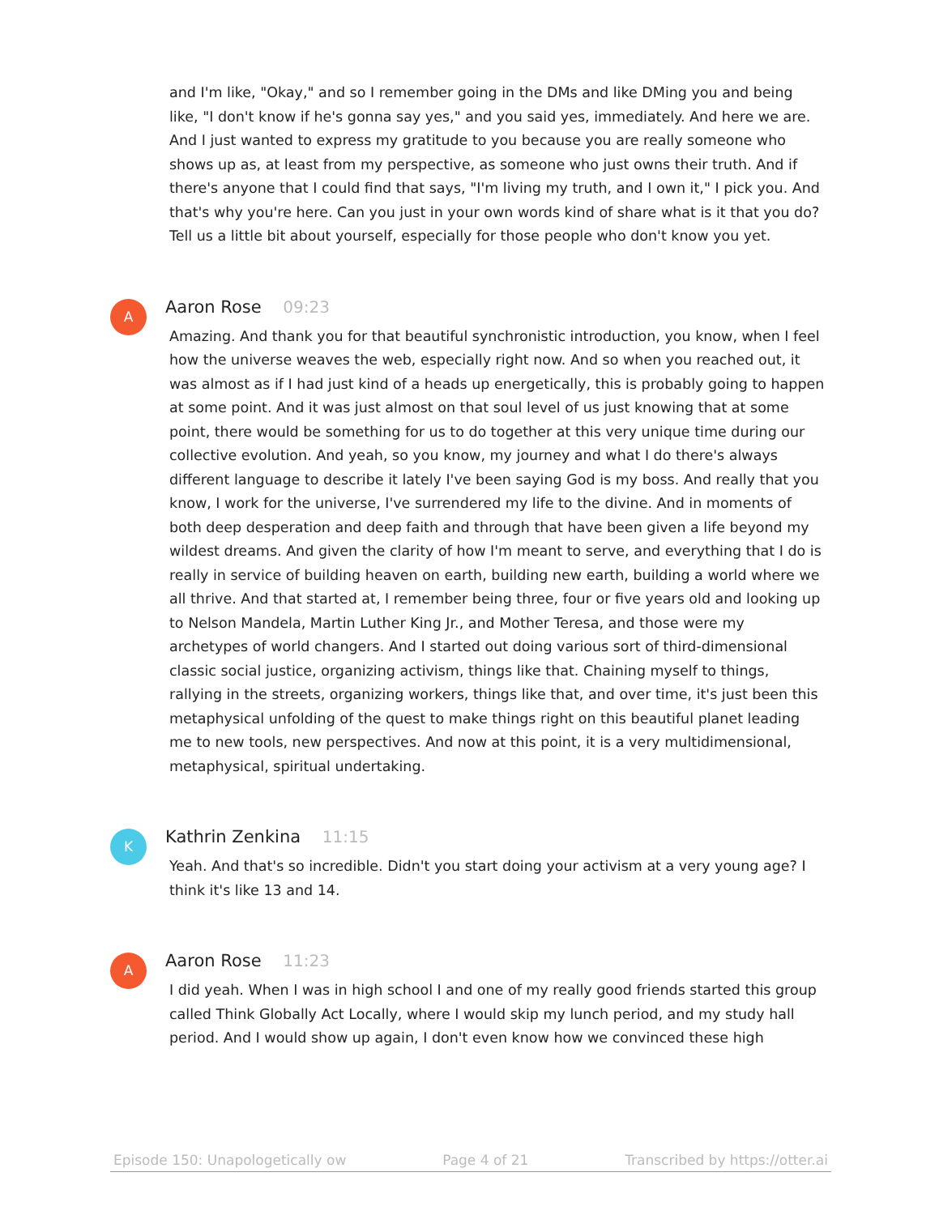and I'm like, "Okay," and so I remember going in the DMs and like DMing you and being like, "I don't know if he's gonna say yes," and you said yes, immediately. And here we are. And I just wanted to express my gratitude to you because you are really someone who shows up as, at least from my perspective, as someone who just owns their truth. And if there's anyone that I could find that says, "I'm living my truth, and I own it," I pick you. And that's why you're here. Can you just in your own words kind of share what is it that you do? Tell us a little bit about yourself, especially for those people who don't know you yet.
A
Aaron Rose 09:23
Amazing. And thank you for that beautiful synchronistic introduction, you know, when I feel how the universe weaves the web, especially right now. And so when you reached out, it was almost as if I had just kind of a heads up energetically, this is probably going to happen at some point. And it was just almost on that soul level of us just knowing that at some point, there would be something for us to do together at this very unique time during our collective evolution. And yeah, so you know, my journey and what I do there's always different language to describe it lately I've been saying God is my boss. And really that you know, I work for the universe, I've surrendered my life to the divine. And in moments of both deep desperation and deep faith and through that have been given a life beyond my wildest dreams. And given the clarity of how I'm meant to serve, and everything that I do is really in service of building heaven on earth, building new earth, building a world where we all thrive. And that started at, I remember being three, four or five years old and looking up to Nelson Mandela, Martin Luther King Jr., and Mother Teresa, and those were my archetypes of world changers. And I started out doing various sort of third-dimensional classic social justice, organizing activism, things like that. Chaining myself to things, rallying in the streets, organizing workers, things like that, and over time, it's just been this metaphysical unfolding of the quest to make things right on this beautiful planet leading me to new tools, new perspectives. And now at this point, it is a very multidimensional, metaphysical, spiritual undertaking.
K
Kathrin Zenkina 11:15
Yeah. And that's so incredible. Didn't you start doing your activism at a very young age? I think it's like 13 and 14.
A
Aaron Rose 11:23
I did yeah. When I was in high school I and one of my really good friends started this group called Think Globally Act Locally, where I would skip my lunch period, and my study hall period. And I would show up again, I don't even know how we convinced these high
Episode 150: Unapologetically ow Page 4 of 21 Transcribed by https://otter.ai